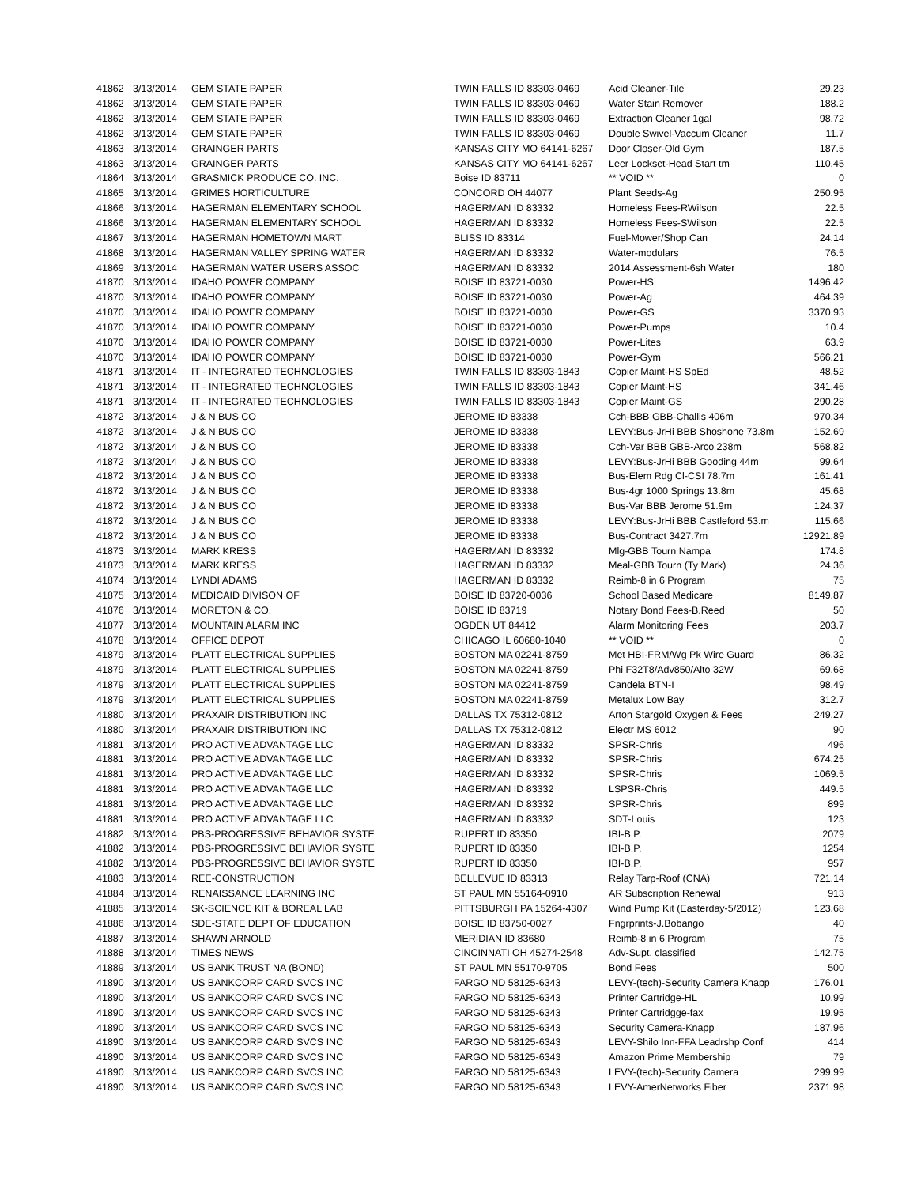| 41862 | 3/13/2014 | GEM STATE PAPER | TWIN FALLS ID 83303-0469 | Acid Cleaner-Tile | 29.23 |
| 41862 | 3/13/2014 | GEM STATE PAPER | TWIN FALLS ID 83303-0469 | Water Stain Remover | 188.2 |
| 41862 | 3/13/2014 | GEM STATE PAPER | TWIN FALLS ID 83303-0469 | Extraction Cleaner 1gal | 98.72 |
| 41862 | 3/13/2014 | GEM STATE PAPER | TWIN FALLS ID 83303-0469 | Double Swivel-Vaccum Cleaner | 11.7 |
| 41863 | 3/13/2014 | GRAINGER PARTS | KANSAS CITY MO 64141-6267 | Door Closer-Old Gym | 187.5 |
| 41863 | 3/13/2014 | GRAINGER PARTS | KANSAS CITY MO 64141-6267 | Leer Lockset-Head Start tm | 110.45 |
| 41864 | 3/13/2014 | GRASMICK PRODUCE CO. INC. | Boise ID 83711 | ** VOID ** | 0 |
| 41865 | 3/13/2014 | GRIMES HORTICULTURE | CONCORD OH 44077 | Plant Seeds-Ag | 250.95 |
| 41866 | 3/13/2014 | HAGERMAN ELEMENTARY SCHOOL | HAGERMAN ID 83332 | Homeless Fees-RWilson | 22.5 |
| 41866 | 3/13/2014 | HAGERMAN ELEMENTARY SCHOOL | HAGERMAN ID 83332 | Homeless Fees-SWilson | 22.5 |
| 41867 | 3/13/2014 | HAGERMAN HOMETOWN MART | BLISS ID 83314 | Fuel-Mower/Shop Can | 24.14 |
| 41868 | 3/13/2014 | HAGERMAN VALLEY SPRING WATER | HAGERMAN ID 83332 | Water-modulars | 76.5 |
| 41869 | 3/13/2014 | HAGERMAN WATER USERS ASSOC | HAGERMAN ID 83332 | 2014 Assessment-6sh Water | 180 |
| 41870 | 3/13/2014 | IDAHO POWER COMPANY | BOISE ID 83721-0030 | Power-HS | 1496.42 |
| 41870 | 3/13/2014 | IDAHO POWER COMPANY | BOISE ID 83721-0030 | Power-Ag | 464.39 |
| 41870 | 3/13/2014 | IDAHO POWER COMPANY | BOISE ID 83721-0030 | Power-GS | 3370.93 |
| 41870 | 3/13/2014 | IDAHO POWER COMPANY | BOISE ID 83721-0030 | Power-Pumps | 10.4 |
| 41870 | 3/13/2014 | IDAHO POWER COMPANY | BOISE ID 83721-0030 | Power-Lites | 63.9 |
| 41870 | 3/13/2014 | IDAHO POWER COMPANY | BOISE ID 83721-0030 | Power-Gym | 566.21 |
| 41871 | 3/13/2014 | IT - INTEGRATED TECHNOLOGIES | TWIN FALLS ID 83303-1843 | Copier Maint-HS SpEd | 48.52 |
| 41871 | 3/13/2014 | IT - INTEGRATED TECHNOLOGIES | TWIN FALLS ID 83303-1843 | Copier Maint-HS | 341.46 |
| 41871 | 3/13/2014 | IT - INTEGRATED TECHNOLOGIES | TWIN FALLS ID 83303-1843 | Copier Maint-GS | 290.28 |
| 41872 | 3/13/2014 | J & N BUS CO | JEROME ID 83338 | Cch-BBB GBB-Challis 406m | 970.34 |
| 41872 | 3/13/2014 | J & N BUS CO | JEROME ID 83338 | LEVY:Bus-JrHi BBB Shoshone 73.8m | 152.69 |
| 41872 | 3/13/2014 | J & N BUS CO | JEROME ID 83338 | Cch-Var BBB GBB-Arco 238m | 568.82 |
| 41872 | 3/13/2014 | J & N BUS CO | JEROME ID 83338 | LEVY:Bus-JrHi BBB Gooding 44m | 99.64 |
| 41872 | 3/13/2014 | J & N BUS CO | JEROME ID 83338 | Bus-Elem Rdg Cl-CSI 78.7m | 161.41 |
| 41872 | 3/13/2014 | J & N BUS CO | JEROME ID 83338 | Bus-4gr 1000 Springs 13.8m | 45.68 |
| 41872 | 3/13/2014 | J & N BUS CO | JEROME ID 83338 | Bus-Var BBB Jerome 51.9m | 124.37 |
| 41872 | 3/13/2014 | J & N BUS CO | JEROME ID 83338 | LEVY:Bus-JrHi BBB Castleford 53.m | 115.66 |
| 41872 | 3/13/2014 | J & N BUS CO | JEROME ID 83338 | Bus-Contract 3427.7m | 12921.89 |
| 41873 | 3/13/2014 | MARK KRESS | HAGERMAN ID 83332 | Mlg-GBB Tourn Nampa | 174.8 |
| 41873 | 3/13/2014 | MARK KRESS | HAGERMAN ID 83332 | Meal-GBB Tourn (Ty Mark) | 24.36 |
| 41874 | 3/13/2014 | LYNDI ADAMS | HAGERMAN ID 83332 | Reimb-8 in 6 Program | 75 |
| 41875 | 3/13/2014 | MEDICAID DIVISON OF | BOISE ID 83720-0036 | School Based Medicare | 8149.87 |
| 41876 | 3/13/2014 | MORETON & CO. | BOISE ID 83719 | Notary Bond Fees-B.Reed | 50 |
| 41877 | 3/13/2014 | MOUNTAIN ALARM INC | OGDEN UT 84412 | Alarm Monitoring Fees | 203.7 |
| 41878 | 3/13/2014 | OFFICE DEPOT | CHICAGO IL 60680-1040 | ** VOID ** | 0 |
| 41879 | 3/13/2014 | PLATT ELECTRICAL SUPPLIES | BOSTON MA 02241-8759 | Met HBI-FRM/Wg Pk Wire Guard | 86.32 |
| 41879 | 3/13/2014 | PLATT ELECTRICAL SUPPLIES | BOSTON MA 02241-8759 | Phi F32T8/Adv850/Alto 32W | 69.68 |
| 41879 | 3/13/2014 | PLATT ELECTRICAL SUPPLIES | BOSTON MA 02241-8759 | Candela BTN-I | 98.49 |
| 41879 | 3/13/2014 | PLATT ELECTRICAL SUPPLIES | BOSTON MA 02241-8759 | Metalux Low Bay | 312.7 |
| 41880 | 3/13/2014 | PRAXAIR DISTRIBUTION INC | DALLAS TX 75312-0812 | Arton Stargold Oxygen & Fees | 249.27 |
| 41880 | 3/13/2014 | PRAXAIR DISTRIBUTION INC | DALLAS TX 75312-0812 | Electr MS 6012 | 90 |
| 41881 | 3/13/2014 | PRO ACTIVE ADVANTAGE LLC | HAGERMAN ID 83332 | SPSR-Chris | 496 |
| 41881 | 3/13/2014 | PRO ACTIVE ADVANTAGE LLC | HAGERMAN ID 83332 | SPSR-Chris | 674.25 |
| 41881 | 3/13/2014 | PRO ACTIVE ADVANTAGE LLC | HAGERMAN ID 83332 | SPSR-Chris | 1069.5 |
| 41881 | 3/13/2014 | PRO ACTIVE ADVANTAGE LLC | HAGERMAN ID 83332 | LSPSR-Chris | 449.5 |
| 41881 | 3/13/2014 | PRO ACTIVE ADVANTAGE LLC | HAGERMAN ID 83332 | SPSR-Chris | 899 |
| 41881 | 3/13/2014 | PRO ACTIVE ADVANTAGE LLC | HAGERMAN ID 83332 | SDT-Louis | 123 |
| 41882 | 3/13/2014 | PBS-PROGRESSIVE BEHAVIOR SYSTE | RUPERT ID 83350 | IBI-B.P. | 2079 |
| 41882 | 3/13/2014 | PBS-PROGRESSIVE BEHAVIOR SYSTE | RUPERT ID 83350 | IBI-B.P. | 1254 |
| 41882 | 3/13/2014 | PBS-PROGRESSIVE BEHAVIOR SYSTE | RUPERT ID 83350 | IBI-B.P. | 957 |
| 41883 | 3/13/2014 | REE-CONSTRUCTION | BELLEVUE ID 83313 | Relay Tarp-Roof (CNA) | 721.14 |
| 41884 | 3/13/2014 | RENAISSANCE LEARNING INC | ST PAUL MN 55164-0910 | AR Subscription Renewal | 913 |
| 41885 | 3/13/2014 | SK-SCIENCE KIT & BOREAL LAB | PITTSBURGH PA 15264-4307 | Wind Pump Kit (Easterday-5/2012) | 123.68 |
| 41886 | 3/13/2014 | SDE-STATE DEPT OF EDUCATION | BOISE ID 83750-0027 | Fngrprints-J.Bobango | 40 |
| 41887 | 3/13/2014 | SHAWN ARNOLD | MERIDIAN ID 83680 | Reimb-8 in 6 Program | 75 |
| 41888 | 3/13/2014 | TIMES NEWS | CINCINNATI OH 45274-2548 | Adv-Supt. classified | 142.75 |
| 41889 | 3/13/2014 | US BANK TRUST NA (BOND) | ST PAUL MN 55170-9705 | Bond Fees | 500 |
| 41890 | 3/13/2014 | US BANKCORP CARD SVCS INC | FARGO ND 58125-6343 | LEVY-(tech)-Security Camera Knapp | 176.01 |
| 41890 | 3/13/2014 | US BANKCORP CARD SVCS INC | FARGO ND 58125-6343 | Printer Cartridge-HL | 10.99 |
| 41890 | 3/13/2014 | US BANKCORP CARD SVCS INC | FARGO ND 58125-6343 | Printer Cartridgge-fax | 19.95 |
| 41890 | 3/13/2014 | US BANKCORP CARD SVCS INC | FARGO ND 58125-6343 | Security Camera-Knapp | 187.96 |
| 41890 | 3/13/2014 | US BANKCORP CARD SVCS INC | FARGO ND 58125-6343 | LEVY-Shilo Inn-FFA Leadrshp Conf | 414 |
| 41890 | 3/13/2014 | US BANKCORP CARD SVCS INC | FARGO ND 58125-6343 | Amazon Prime Membership | 79 |
| 41890 | 3/13/2014 | US BANKCORP CARD SVCS INC | FARGO ND 58125-6343 | LEVY-(tech)-Security Camera | 299.99 |
| 41890 | 3/13/2014 | US BANKCORP CARD SVCS INC | FARGO ND 58125-6343 | LEVY-AmerNetworks Fiber | 2371.98 |